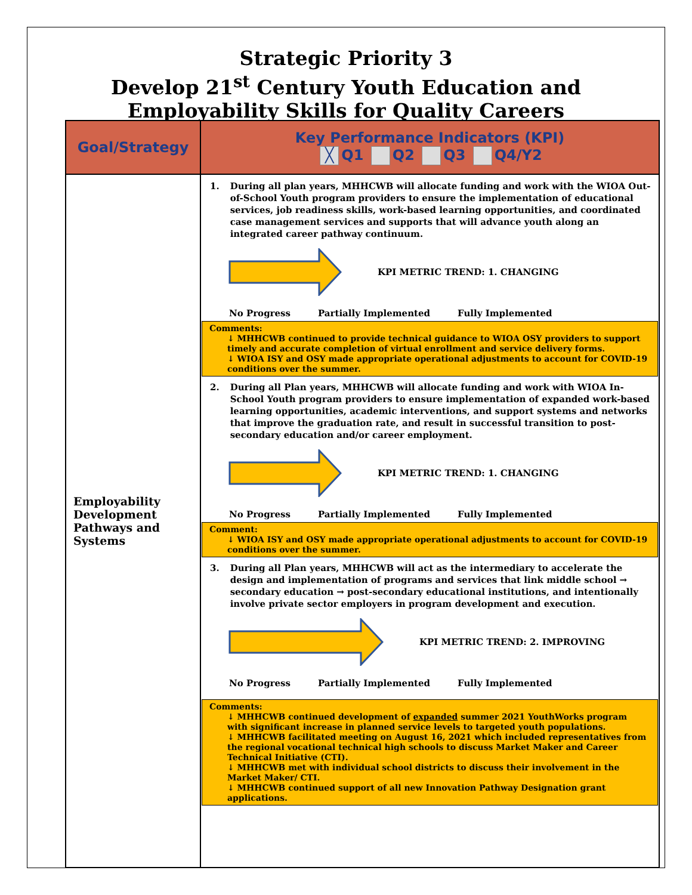Strategic Priority 3
Develop 21<sup>st</sup> Century Youth Education and
Employability Skills for Quality Careers
| Goal/Strategy | Key Performance Indicators (KPI) ╳ Q1 Q2 Q3 Q4/Y2 |
| --- | --- |
| Employability Development Pathways and Systems | 1. During all plan years, MHHCWB will allocate funding and work with the WIOA Out-of-School Youth program providers to ensure the implementation of educational services, job readiness skills, work-based learning opportunities, and coordinated case management services and supports that will advance youth along an integrated career pathway continuum. KPI METRIC TREND: 1. CHANGING No Progress Partially Implemented Fully Implemented Comments: ↓ MHHCWB continued to provide technical guidance to WIOA OSY providers to support timely and accurate completion of virtual enrollment and service delivery forms. ↓ WIOA ISY and OSY made appropriate operational adjustments to account for COVID-19 conditions over the summer. 2. During all Plan years, MHHCWB will allocate funding and work with WIOA In-School Youth program providers to ensure implementation of expanded work-based learning opportunities, academic interventions, and support systems and networks that improve the graduation rate, and result in successful transition to post-secondary education and/or career employment. KPI METRIC TREND: 1. CHANGING No Progress Partially Implemented Fully Implemented Comment: ↓ WIOA ISY and OSY made appropriate operational adjustments to account for COVID-19 conditions over the summer. 3. During all Plan years, MHHCWB will act as the intermediary to accelerate the design and implementation of programs and services that link middle school → secondary education → post-secondary educational institutions, and intentionally involve private sector employers in program development and execution. KPI METRIC TREND: 2. IMPROVING No Progress Partially Implemented Fully Implemented Comments: ↓ MHHCWB continued development of expanded summer 2021 YouthWorks program with significant increase in planned service levels to targeted youth populations. ↓ MHHCWB facilitated meeting on August 16, 2021 which included representatives from the regional vocational technical high schools to discuss Market Maker and Career Technical Initiative (CTI). ↓ MHHCWB met with individual school districts to discuss their involvement in the Market Maker/ CTI. ↓ MHHCWB continued support of all new Innovation Pathway Designation grant applications. |